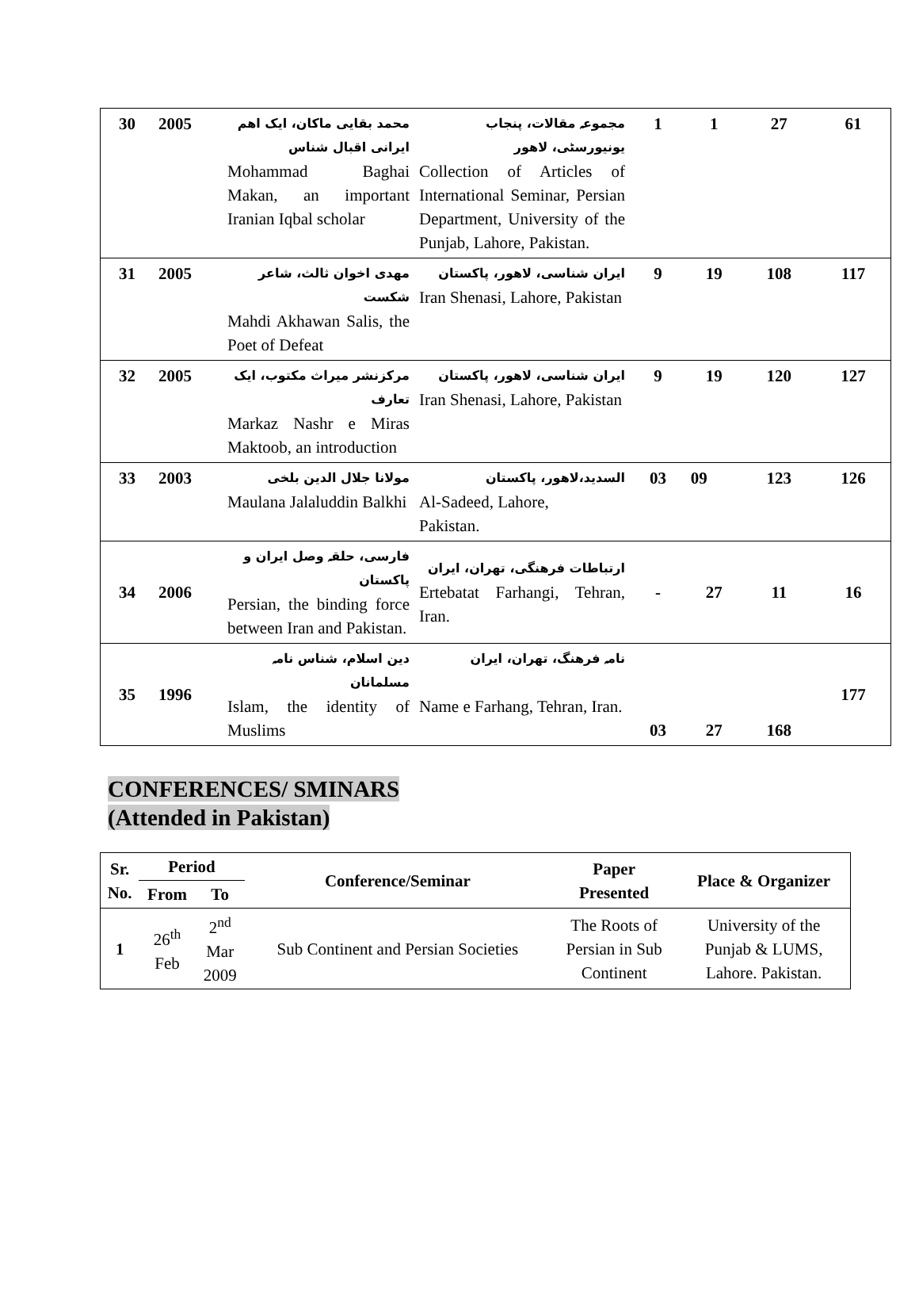| 30 | 2005 | محمد بقایی ماکان، ایک اهم ایرانی اقبال شناس Mohammad Baghai Makan, an important Iranian Iqbal scholar | مجموعہ مقالات، پنجاب یونیورسٹی، لاهور Collection of Articles of International Seminar, Persian Department, University of the Punjab, Lahore, Pakistan. | 1 | 1 | 27 | 61 |
| 31 | 2005 | مهدی اخوان ثالث، شاعر شکست Mahdi Akhawan Salis, the Poet of Defeat | ایران شناسی، لاهور، پاکستان Iran Shenasi, Lahore, Pakistan | 9 | 19 | 108 | 117 |
| 32 | 2005 | مرکزنشر میراث مکتوب، ایک تعارف Markaz Nashr e Miras Maktoob, an introduction | ایران شناسی، لاهور، پاکستان Iran Shenasi, Lahore, Pakistan | 9 | 19 | 120 | 127 |
| 33 | 2003 | مولانا جلال الدین بلخی Maulana Jalaluddin Balkhi | السدید،لاهور، پاکستان Al-Sadeed, Lahore, Pakistan. | 03 | 09 | 123 | 126 |
| 34 | 2006 | فارسی، حلقہ وصل ایران و پاکستان Persian, the binding force between Iran and Pakistan. | ارتباطات فرهنگی، تهران، ایران Ertebatat Farhangi, Tehran, Iran. | - | 27 | 11 | 16 |
| 35 | 1996 | دین اسلام، شناس نامہ مسلمانان Islam, the identity of Muslims | نامہ فرهنگ، تهران، ایران Name e Farhang, Tehran, Iran. | 03 | 27 | 168 | 177 |
CONFERENCES/ SMINARS
(Attended in Pakistan)
| Sr. No. | Period | | Conference/Seminar | Paper Presented | Place & Organizer |
| --- | --- | --- | --- | --- | --- |
| | From | To | | | |
| 1 | 26<sup>th</sup> Feb | 2<sup>nd</sup> Mar 2009 | Sub Continent and Persian Societies | The Roots of Persian in Sub Continent | University of the Punjab & LUMS, Lahore. Pakistan. |